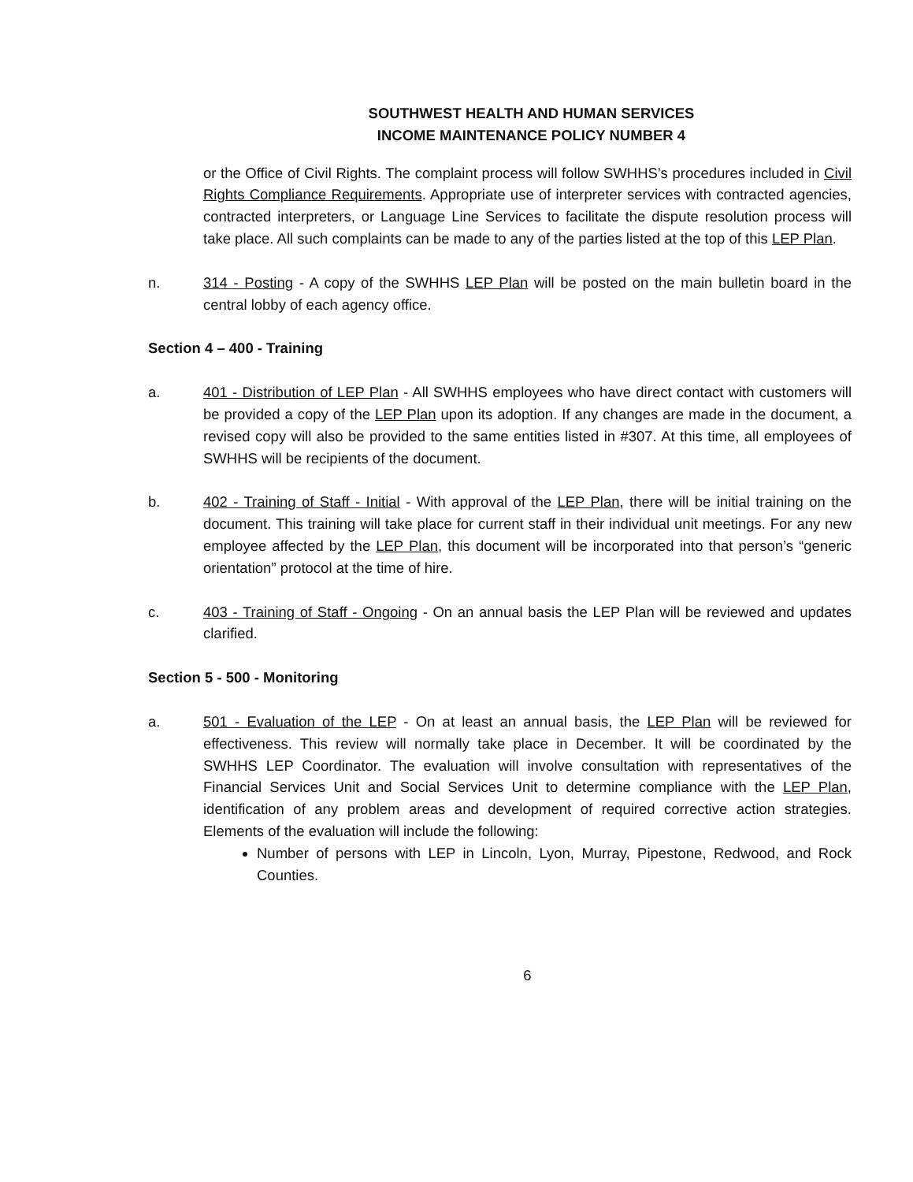SOUTHWEST HEALTH AND HUMAN SERVICES
INCOME MAINTENANCE POLICY NUMBER 4
or the Office of Civil Rights. The complaint process will follow SWHHS’s procedures included in Civil Rights Compliance Requirements. Appropriate use of interpreter services with contracted agencies, contracted interpreters, or Language Line Services to facilitate the dispute resolution process will take place. All such complaints can be made to any of the parties listed at the top of this LEP Plan.
n. 314 - Posting - A copy of the SWHHS LEP Plan will be posted on the main bulletin board in the central lobby of each agency office.
Section 4 – 400 - Training
a. 401 - Distribution of LEP Plan - All SWHHS employees who have direct contact with customers will be provided a copy of the LEP Plan upon its adoption. If any changes are made in the document, a revised copy will also be provided to the same entities listed in #307. At this time, all employees of SWHHS will be recipients of the document.
b. 402 - Training of Staff - Initial - With approval of the LEP Plan, there will be initial training on the document. This training will take place for current staff in their individual unit meetings. For any new employee affected by the LEP Plan, this document will be incorporated into that person’s “generic orientation” protocol at the time of hire.
c. 403 - Training of Staff - Ongoing - On an annual basis the LEP Plan will be reviewed and updates clarified.
Section 5 - 500 - Monitoring
a. 501 - Evaluation of the LEP - On at least an annual basis, the LEP Plan will be reviewed for effectiveness. This review will normally take place in December. It will be coordinated by the SWHHS LEP Coordinator. The evaluation will involve consultation with representatives of the Financial Services Unit and Social Services Unit to determine compliance with the LEP Plan, identification of any problem areas and development of required corrective action strategies. Elements of the evaluation will include the following:
Number of persons with LEP in Lincoln, Lyon, Murray, Pipestone, Redwood, and Rock Counties.
6